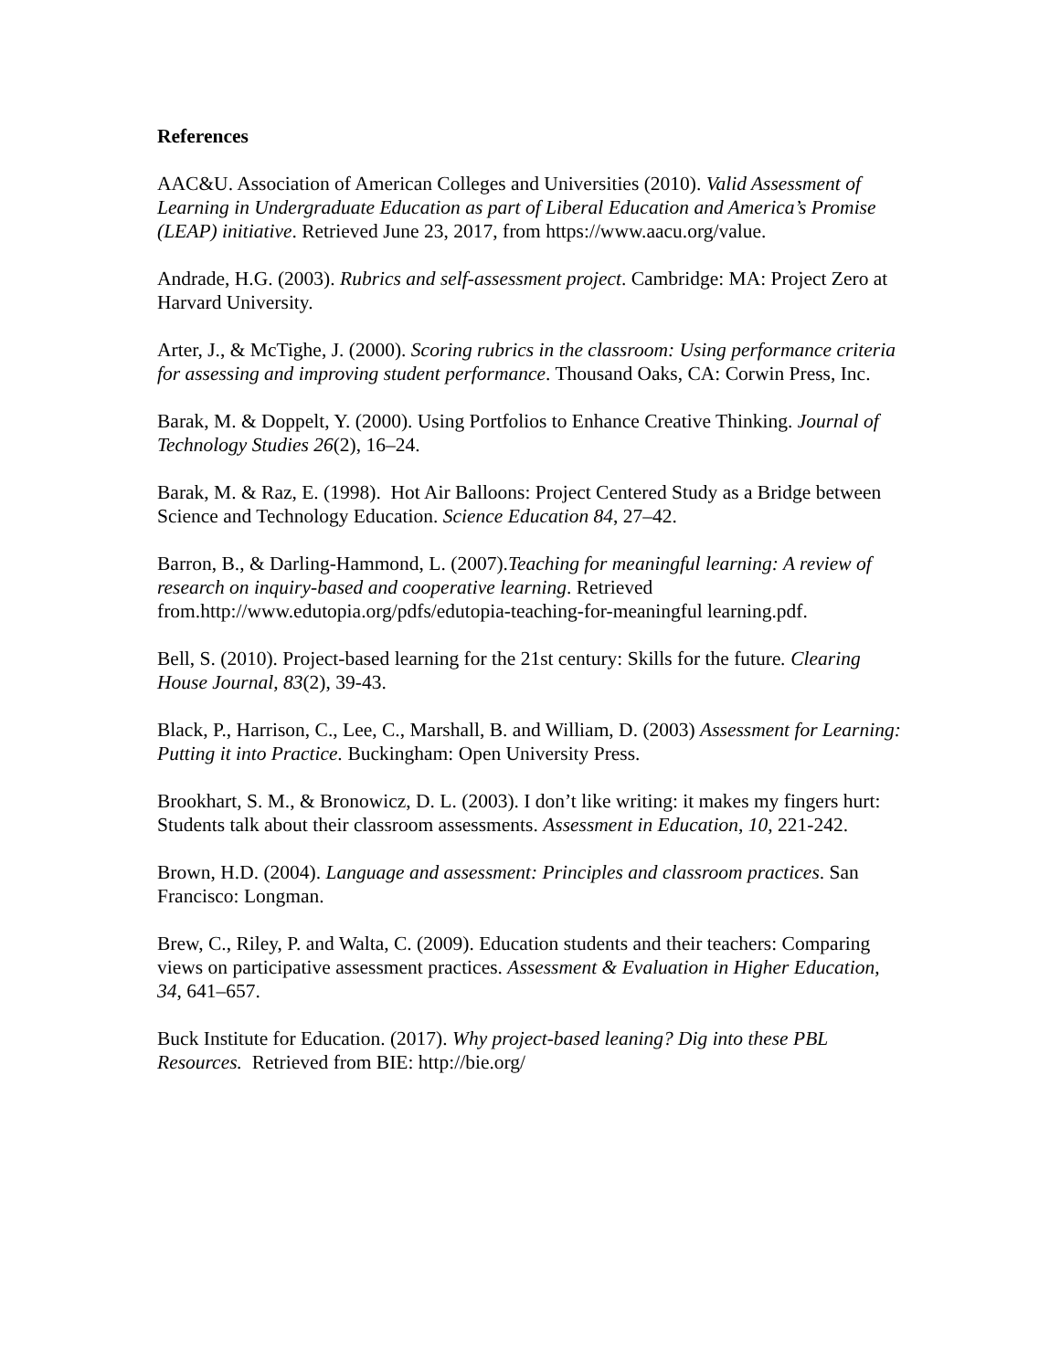References
AAC&U. Association of American Colleges and Universities (2010). Valid Assessment of Learning in Undergraduate Education as part of Liberal Education and America’s Promise (LEAP) initiative. Retrieved June 23, 2017, from https://www.aacu.org/value.
Andrade, H.G. (2003). Rubrics and self-assessment project. Cambridge: MA: Project Zero at Harvard University.
Arter, J., & McTighe, J. (2000). Scoring rubrics in the classroom: Using performance criteria for assessing and improving student performance. Thousand Oaks, CA: Corwin Press, Inc.
Barak, M. & Doppelt, Y. (2000). Using Portfolios to Enhance Creative Thinking. Journal of Technology Studies 26(2), 16–24.
Barak, M. & Raz, E. (1998). Hot Air Balloons: Project Centered Study as a Bridge between Science and Technology Education. Science Education 84, 27–42.
Barron, B., & Darling-Hammond, L. (2007).Teaching for meaningful learning: A review of research on inquiry-based and cooperative learning. Retrieved from.http://www.edutopia.org/pdfs/edutopia-teaching-for-meaningful learning.pdf.
Bell, S. (2010). Project-based learning for the 21st century: Skills for the future. Clearing House Journal, 83(2), 39-43.
Black, P., Harrison, C., Lee, C., Marshall, B. and William, D. (2003) Assessment for Learning: Putting it into Practice. Buckingham: Open University Press.
Brookhart, S. M., & Bronowicz, D. L. (2003). I don’t like writing: it makes my fingers hurt: Students talk about their classroom assessments. Assessment in Education, 10, 221-242.
Brown, H.D. (2004). Language and assessment: Principles and classroom practices. San Francisco: Longman.
Brew, C., Riley, P. and Walta, C. (2009). Education students and their teachers: Comparing views on participative assessment practices. Assessment & Evaluation in Higher Education, 34, 641–657.
Buck Institute for Education. (2017). Why project-based leaning? Dig into these PBL Resources. Retrieved from BIE: http://bie.org/